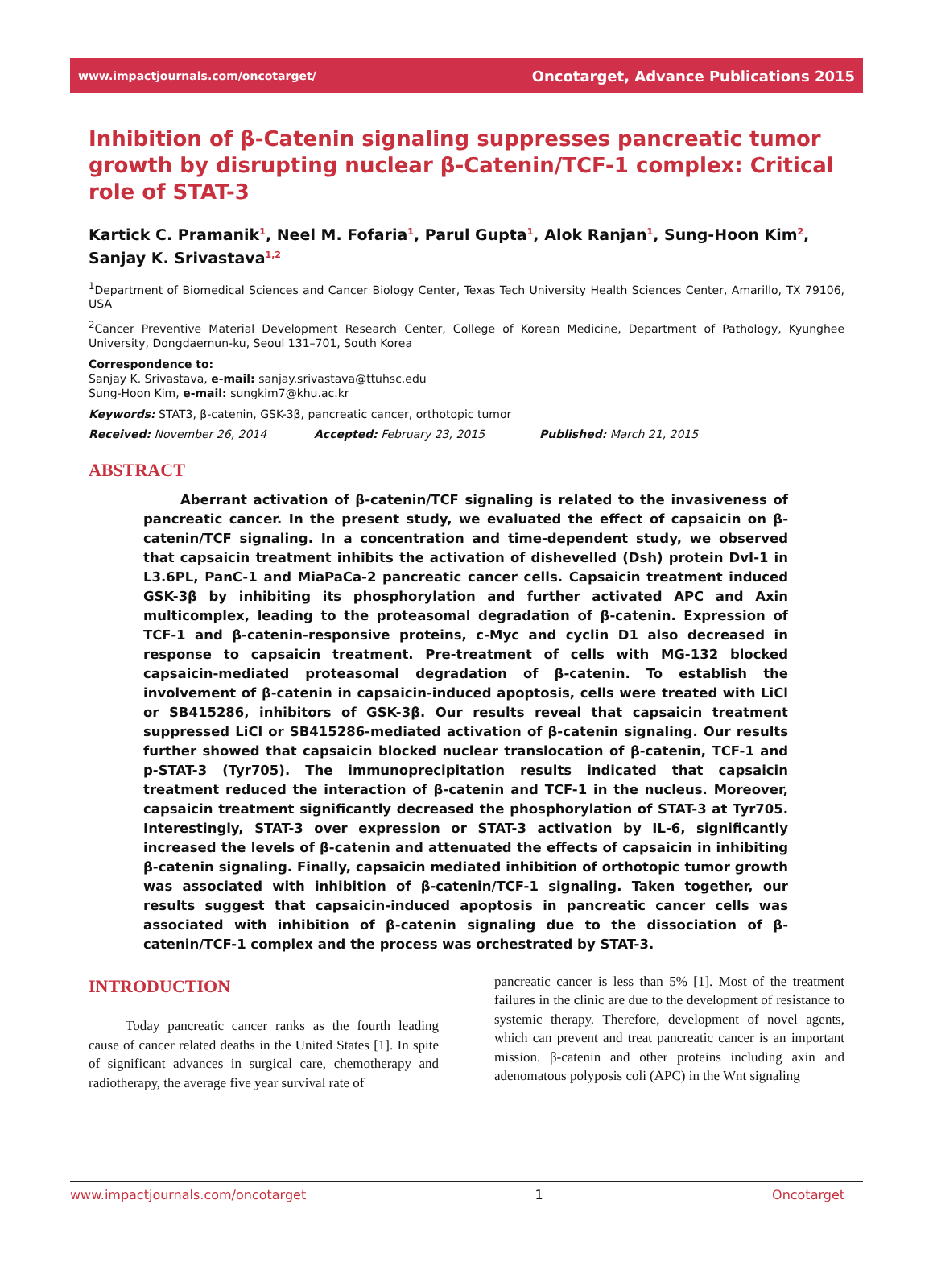www.impactjournals.com/oncotarget/ Oncotarget, Advance Publications 2015
Inhibition of β-Catenin signaling suppresses pancreatic tumor growth by disrupting nuclear β-Catenin/TCF-1 complex: Critical role of STAT-3
Kartick C. Pramanik<sup>1</sup>, Neel M. Fofaria<sup>1</sup>, Parul Gupta<sup>1</sup>, Alok Ranjan<sup>1</sup>, Sung-Hoon Kim<sup>2</sup>, Sanjay K. Srivastava<sup>1,2</sup>
<sup>1</sup> Department of Biomedical Sciences and Cancer Biology Center, Texas Tech University Health Sciences Center, Amarillo, TX 79106, USA
<sup>2</sup> Cancer Preventive Material Development Research Center, College of Korean Medicine, Department of Pathology, Kyunghee University, Dongdaemun-ku, Seoul 131–701, South Korea
Correspondence to:
Sanjay K. Srivastava, e-mail: sanjay.srivastava@ttuhsc.edu
Sung-Hoon Kim, e-mail: sungkim7@khu.ac.kr
Keywords: STAT3, β-catenin, GSK-3β, pancreatic cancer, orthotopic tumor
Received: November 26, 2014 Accepted: February 23, 2015 Published: March 21, 2015
ABSTRACT
Aberrant activation of β-catenin/TCF signaling is related to the invasiveness of pancreatic cancer. In the present study, we evaluated the effect of capsaicin on β-catenin/TCF signaling. In a concentration and time-dependent study, we observed that capsaicin treatment inhibits the activation of dishevelled (Dsh) protein DvI-1 in L3.6PL, PanC-1 and MiaPaCa-2 pancreatic cancer cells. Capsaicin treatment induced GSK-3β by inhibiting its phosphorylation and further activated APC and Axin multicomplex, leading to the proteasomal degradation of β-catenin. Expression of TCF-1 and β-catenin-responsive proteins, c-Myc and cyclin D1 also decreased in response to capsaicin treatment. Pre-treatment of cells with MG-132 blocked capsaicin-mediated proteasomal degradation of β-catenin. To establish the involvement of β-catenin in capsaicin-induced apoptosis, cells were treated with LiCl or SB415286, inhibitors of GSK-3β. Our results reveal that capsaicin treatment suppressed LiCl or SB415286-mediated activation of β-catenin signaling. Our results further showed that capsaicin blocked nuclear translocation of β-catenin, TCF-1 and p-STAT-3 (Tyr705). The immunoprecipitation results indicated that capsaicin treatment reduced the interaction of β-catenin and TCF-1 in the nucleus. Moreover, capsaicin treatment significantly decreased the phosphorylation of STAT-3 at Tyr705. Interestingly, STAT-3 over expression or STAT-3 activation by IL-6, significantly increased the levels of β-catenin and attenuated the effects of capsaicin in inhibiting β-catenin signaling. Finally, capsaicin mediated inhibition of orthotopic tumor growth was associated with inhibition of β-catenin/TCF-1 signaling. Taken together, our results suggest that capsaicin-induced apoptosis in pancreatic cancer cells was associated with inhibition of β-catenin signaling due to the dissociation of β-catenin/TCF-1 complex and the process was orchestrated by STAT-3.
INTRODUCTION
Today pancreatic cancer ranks as the fourth leading cause of cancer related deaths in the United States [1]. In spite of significant advances in surgical care, chemotherapy and radiotherapy, the average five year survival rate of
pancreatic cancer is less than 5% [1]. Most of the treatment failures in the clinic are due to the development of resistance to systemic therapy. Therefore, development of novel agents, which can prevent and treat pancreatic cancer is an important mission. β-catenin and other proteins including axin and adenomatous polyposis coli (APC) in the Wnt signaling
www.impactjournals.com/oncotarget 1 Oncotarget